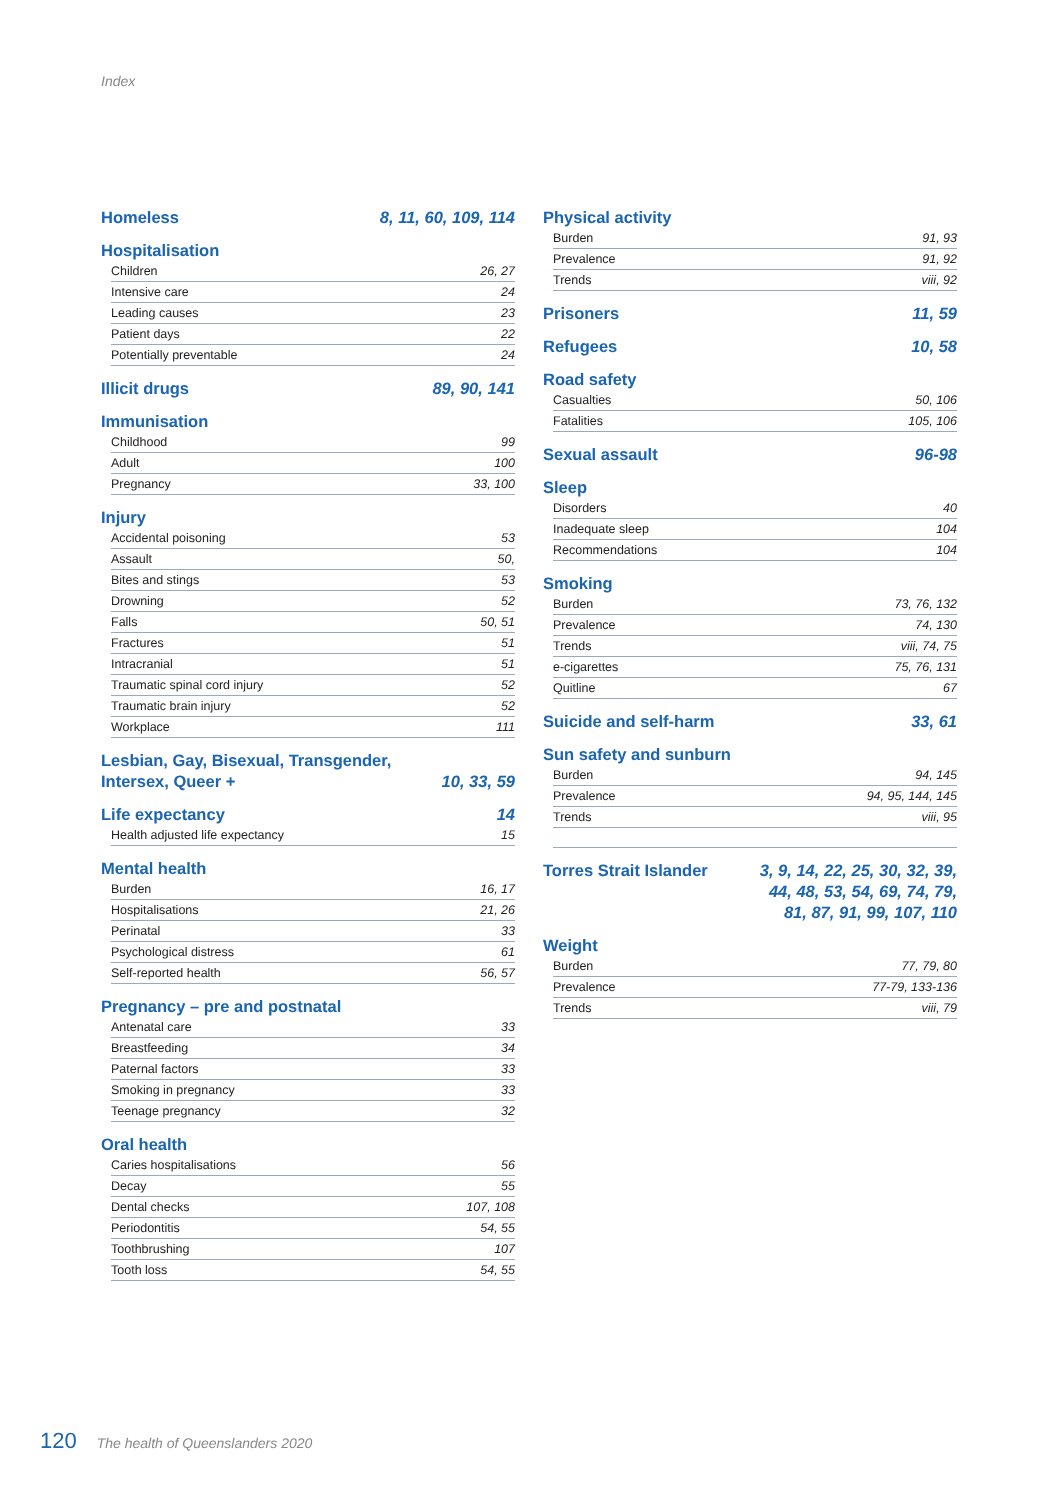Index
Homeless 8, 11, 60, 109, 114
Hospitalisation
Children 26, 27
Intensive care 24
Leading causes 23
Patient days 22
Potentially preventable 24
Illicit drugs 89, 90, 141
Immunisation
Childhood 99
Adult 100
Pregnancy 33, 100
Injury
Accidental poisoning 53
Assault 50,
Bites and stings 53
Drowning 52
Falls 50, 51
Fractures 51
Intracranial 51
Traumatic spinal cord injury 52
Traumatic brain injury 52
Workplace 111
Lesbian, Gay, Bisexual, Transgender,
Intersex, Queer + 10, 33, 59
Life expectancy 14
Health adjusted life expectancy 15
Mental health
Burden 16, 17
Hospitalisations 21, 26
Perinatal 33
Psychological distress 61
Self-reported health 56, 57
Pregnancy – pre and postnatal
Antenatal care 33
Breastfeeding 34
Paternal factors 33
Smoking in pregnancy 33
Teenage pregnancy 32
Oral health
Caries hospitalisations 56
Decay 55
Dental checks 107, 108
Periodontitis 54, 55
Toothbrushing 107
Tooth loss 54, 55
Physical activity
Burden 91, 93
Prevalence 91, 92
Trends viii, 92
Prisoners 11, 59
Refugees 10, 58
Road safety
Casualties 50, 106
Fatalities 105, 106
Sexual assault 96-98
Sleep
Disorders 40
Inadequate sleep 104
Recommendations 104
Smoking
Burden 73, 76, 132
Prevalence 74, 130
Trends viii, 74, 75
e-cigarettes 75, 76, 131
Quitline 67
Suicide and self-harm 33, 61
Sun safety and sunburn
Burden 94, 145
Prevalence 94, 95, 144, 145
Trends viii, 95
Torres Strait Islander 3, 9, 14, 22, 25, 30, 32, 39,
44, 48, 53, 54, 69, 74, 79,
81, 87, 91, 99, 107, 110
Weight
Burden 77, 79, 80
Prevalence 77-79, 133-136
Trends viii, 79
120 The health of Queenslanders 2020